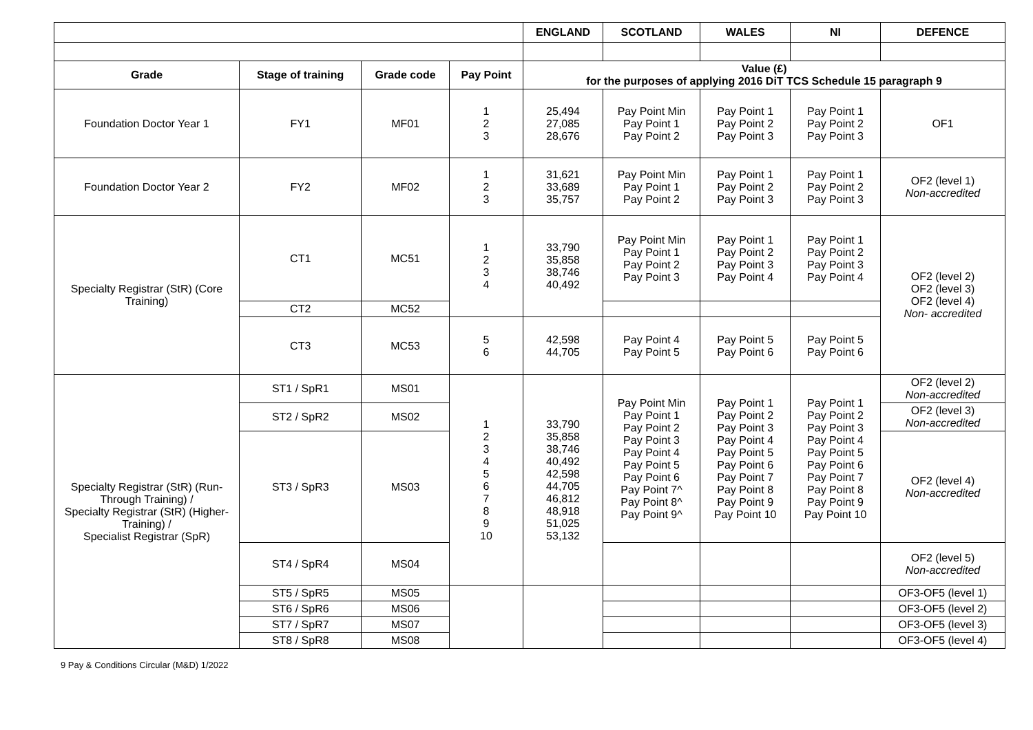| | | | | ENGLAND | SCOTLAND | WALES | NI | DEFENCE |
| --- | --- | --- | --- | --- | --- | --- | --- | --- |
| Grade | Stage of training | Grade code | Pay Point | Value (£) for the purposes of applying 2016 DiT TCS Schedule 15 paragraph 9 | | | | |
| Foundation Doctor Year 1 | FY1 | MF01 | 1 2 3 | 25,494 27,085 28,676 | Pay Point Min Pay Point 1 Pay Point 2 | Pay Point 1 Pay Point 2 Pay Point 3 | Pay Point 1 Pay Point 2 Pay Point 3 | OF1 |
| Foundation Doctor Year 2 | FY2 | MF02 | 1 2 3 | 31,621 33,689 35,757 | Pay Point Min Pay Point 1 Pay Point 2 | Pay Point 1 Pay Point 2 Pay Point 3 | Pay Point 1 Pay Point 2 Pay Point 3 | OF2 (level 1) Non-accredited |
| Specialty Registrar (StR) (Core Training) | CT1 | MC51 | 1 2 3 4 | 33,790 35,858 38,746 40,492 | Pay Point Min Pay Point 1 Pay Point 2 Pay Point 3 | Pay Point 1 Pay Point 2 Pay Point 3 Pay Point 4 | Pay Point 1 Pay Point 2 Pay Point 3 Pay Point 4 | OF2 (level 2) OF2 (level 3) OF2 (level 4) Non- accredited |
| | CT2 | MC52 | | | | | | |
| | CT3 | MC53 | 5 6 | 42,598 44,705 | Pay Point 4 Pay Point 5 | Pay Point 5 Pay Point 6 | Pay Point 5 Pay Point 6 | |
| Specialty Registrar (StR) (Run-Through Training) / Specialty Registrar (StR) (Higher-Training) / Specialist Registrar (SpR) | ST1 / SpR1 | MS01 | 1 2 3 4 5 6 7 8 9 10 | 33,790 35,858 38,746 40,492 42,598 44,705 46,812 48,918 51,025 53,132 | Pay Point Min Pay Point 1 Pay Point 2 Pay Point 3 Pay Point 4 Pay Point 5 Pay Point 6 Pay Point 7^ Pay Point 8^ Pay Point 9^ | Pay Point 1 Pay Point 2 Pay Point 3 Pay Point 4 Pay Point 5 Pay Point 6 Pay Point 7 Pay Point 8 Pay Point 9 Pay Point 10 | Pay Point 1 Pay Point 2 Pay Point 3 Pay Point 4 Pay Point 5 Pay Point 6 Pay Point 7 Pay Point 8 Pay Point 9 Pay Point 10 | OF2 (level 2) Non-accredited |
| | ST2 / SpR2 | MS02 | | | | | | OF2 (level 3) Non-accredited |
| | ST3 / SpR3 | MS03 | | | | | | OF2 (level 4) Non-accredited |
| | ST4 / SpR4 | MS04 | | | | | | OF2 (level 5) Non-accredited |
| | ST5 / SpR5 | MS05 | | | | | | OF3-OF5 (level 1) |
| | ST6 / SpR6 | MS06 | | | | | | OF3-OF5 (level 2) |
| | ST7 / SpR7 | MS07 | | | | | | OF3-OF5 (level 3) |
| | ST8 / SpR8 | MS08 | | | | | | OF3-OF5 (level 4) |
9 Pay & Conditions Circular (M&D) 1/2022